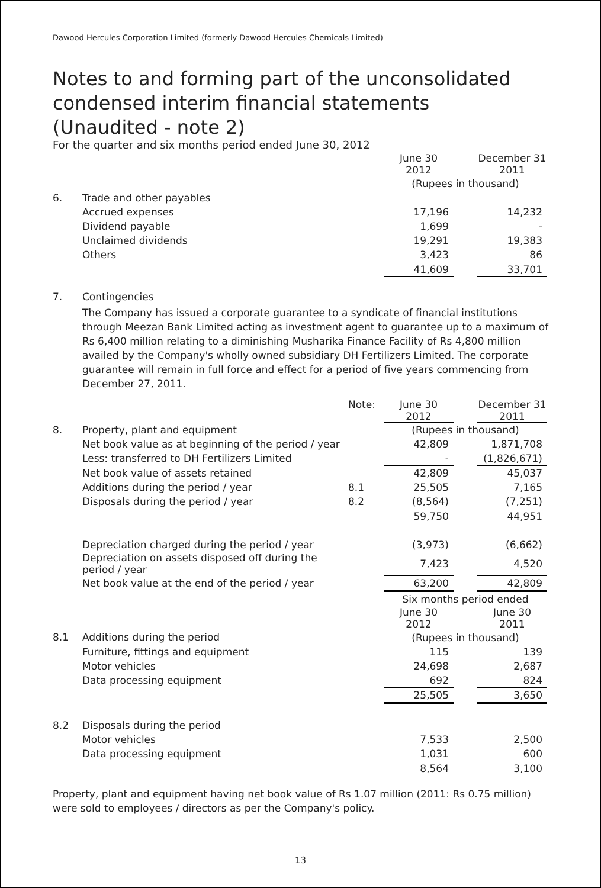Dawood Hercules Corporation Limited (formerly Dawood Hercules Chemicals Limited)
Notes to and forming part of the unconsolidated condensed interim financial statements (Unaudited - note 2)
For the quarter and six months period ended June 30, 2012
| | | June 30 2012 | | December 31 2011 |
| | | (Rupees in thousand) | | |
| 6. | Trade and other payables | | | |
| | Accrued expenses | 17,196 | | 14,232 |
| | Dividend payable | 1,699 | | - |
| | Unclaimed dividends | 19,291 | | 19,383 |
| | Others | 3,423 | | 86 |
| | | 41,609 | | 33,701 |
7. Contingencies
The Company has issued a corporate guarantee to a syndicate of financial institutions through Meezan Bank Limited acting as investment agent to guarantee up to a maximum of Rs 6,400 million relating to a diminishing Musharika Finance Facility of Rs 4,800 million availed by the Company's wholly owned subsidiary DH Fertilizers Limited. The corporate guarantee will remain in full force and effect for a period of five years commencing from December 27, 2011.
| | | Note: | June 30 2012 | | December 31 2011 |
| 8. | Property, plant and equipment | | (Rupees in thousand) | | |
| | Net book value as at beginning of the period / year | | 42,809 | | 1,871,708 |
| | Less: transferred to DH Fertilizers Limited | | - | | (1,826,671) |
| | Net book value of assets retained | | 42,809 | | 45,037 |
| | Additions during the period / year | 8.1 | 25,505 | | 7,165 |
| | Disposals during the period / year | 8.2 | (8,564) | | (7,251) |
| | | | 59,750 | | 44,951 |
| | Depreciation charged during the period / year | | (3,973) | | (6,662) |
| | Depreciation on assets disposed off during the period / year | | 7,423 | | 4,520 |
| | Net book value at the end of the period / year | | 63,200 | | 42,809 |
| | | | Six months period ended | | |
| | | | June 30 2012 | | June 30 2011 |
| 8.1 | Additions during the period | | (Rupees in thousand) | | |
| | Furniture, fittings and equipment | | 115 | | 139 |
| | Motor vehicles | | 24,698 | | 2,687 |
| | Data processing equipment | | 692 | | 824 |
| | | | 25,505 | | 3,650 |
| 8.2 | Disposals during the period | | | | |
| | Motor vehicles | | 7,533 | | 2,500 |
| | Data processing equipment | | 1,031 | | 600 |
| | | | 8,564 | | 3,100 |
Property, plant and equipment having net book value of Rs 1.07 million (2011: Rs 0.75 million) were sold to employees / directors as per the Company's policy.
13